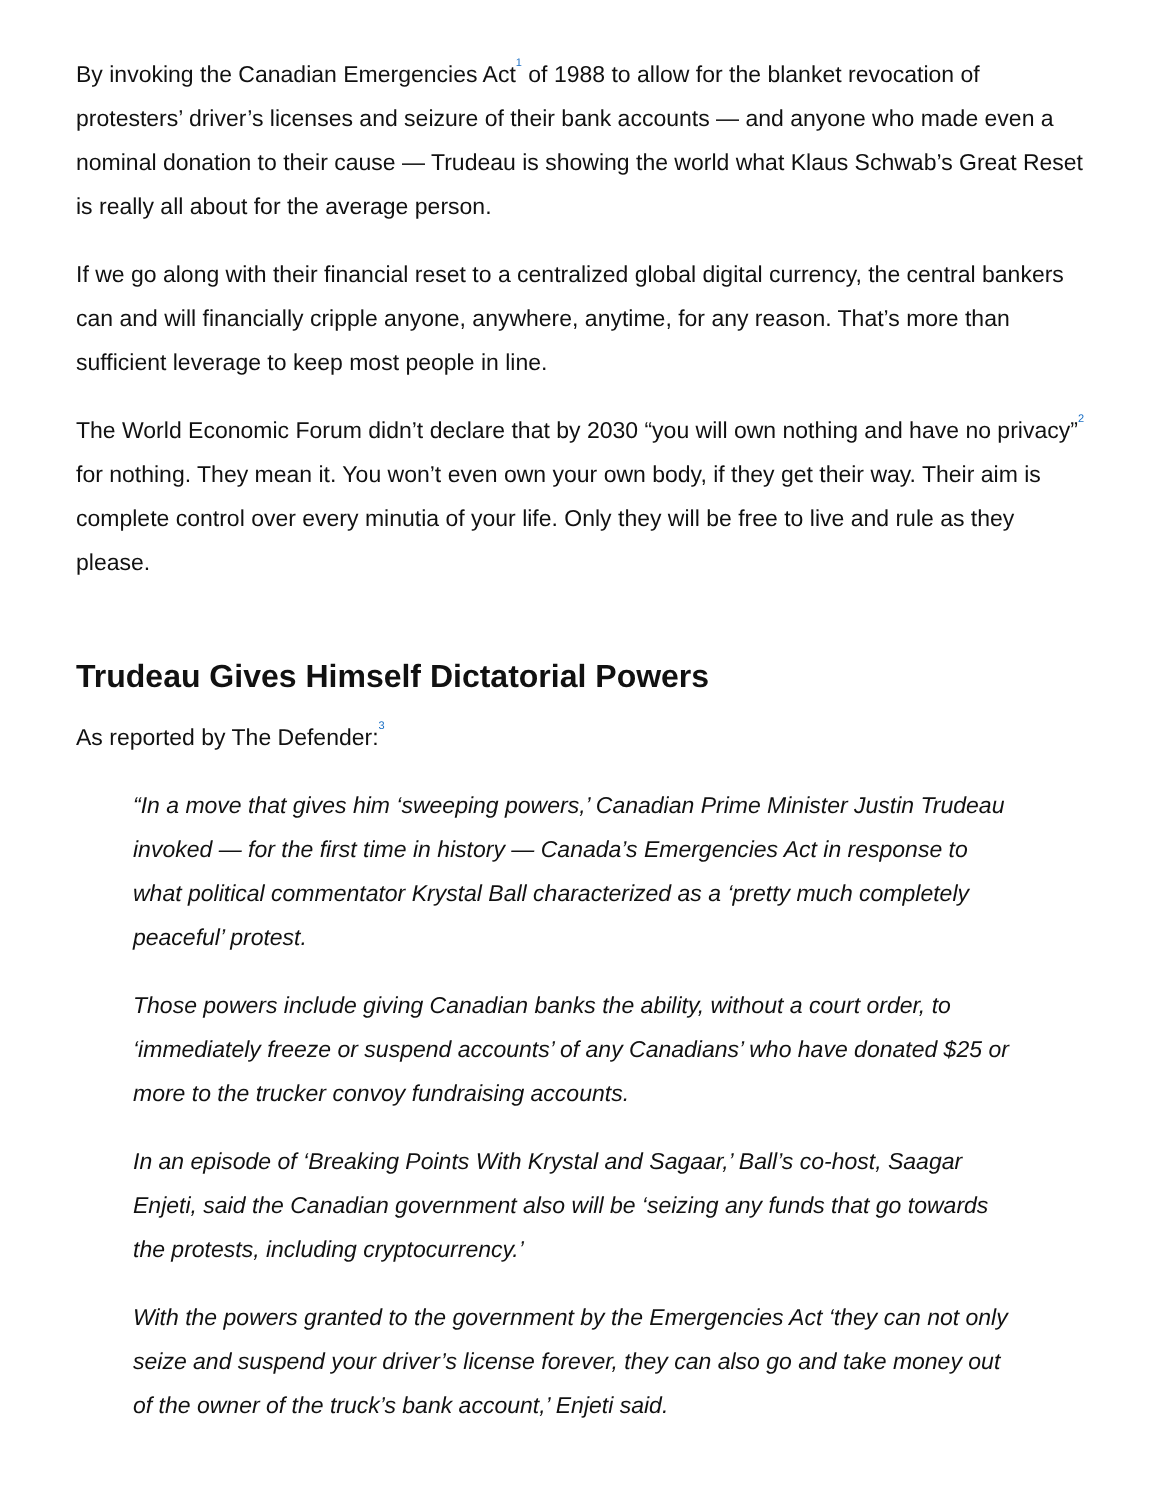By invoking the Canadian Emergencies Act<sup>1</sup> of 1988 to allow for the blanket revocation of protesters’ driver’s licenses and seizure of their bank accounts — and anyone who made even a nominal donation to their cause — Trudeau is showing the world what Klaus Schwab’s Great Reset is really all about for the average person.
If we go along with their financial reset to a centralized global digital currency, the central bankers can and will financially cripple anyone, anywhere, anytime, for any reason. That’s more than sufficient leverage to keep most people in line.
The World Economic Forum didn’t declare that by 2030 “you will own nothing and have no privacy”<sup>2</sup> for nothing. They mean it. You won’t even own your own body, if they get their way. Their aim is complete control over every minutia of your life. Only they will be free to live and rule as they please.
Trudeau Gives Himself Dictatorial Powers
As reported by The Defender:<sup>3</sup>
“In a move that gives him ‘sweeping powers,’ Canadian Prime Minister Justin Trudeau invoked — for the first time in history — Canada’s Emergencies Act in response to what political commentator Krystal Ball characterized as a ‘pretty much completely peaceful’ protest.
Those powers include giving Canadian banks the ability, without a court order, to ‘immediately freeze or suspend accounts’ of any Canadians’ who have donated $25 or more to the trucker convoy fundraising accounts.
In an episode of ‘Breaking Points With Krystal and Sagaar,’ Ball’s co-host, Saagar Enjeti, said the Canadian government also will be ‘seizing any funds that go towards the protests, including cryptocurrency.’
With the powers granted to the government by the Emergencies Act ‘they can not only seize and suspend your driver’s license forever, they can also go and take money out of the owner of the truck’s bank account,’ Enjeti said.